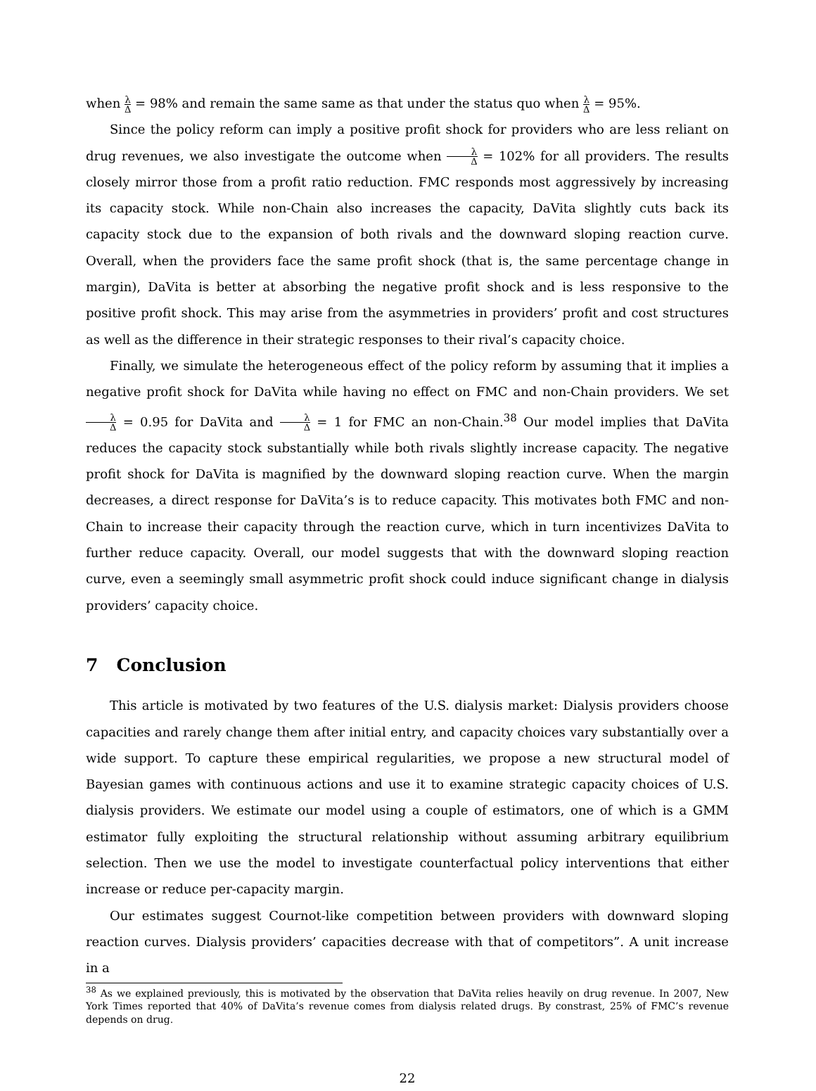when λ Δ = 98% and remain the same same as that under the status quo when λ Δ = 95%.
Since the policy reform can imply a positive profit shock for providers who are less reliant on drug revenues, we also investigate the outcome when λ Δ = 102% for all providers. The results closely mirror those from a profit ratio reduction. FMC responds most aggressively by increasing its capacity stock. While non-Chain also increases the capacity, DaVita slightly cuts back its capacity stock due to the expansion of both rivals and the downward sloping reaction curve. Overall, when the providers face the same profit shock (that is, the same percentage change in margin), DaVita is better at absorbing the negative profit shock and is less responsive to the positive profit shock. This may arise from the asymmetries in providers’ profit and cost structures as well as the difference in their strategic responses to their rival’s capacity choice.
Finally, we simulate the heterogeneous effect of the policy reform by assuming that it implies a negative profit shock for DaVita while having no effect on FMC and non-Chain providers. We set λ Δ = 0.95 for DaVita and λ Δ = 1 for FMC an non-Chain.<sup>38</sup> Our model implies that DaVita reduces the capacity stock substantially while both rivals slightly increase capacity. The negative profit shock for DaVita is magnified by the downward sloping reaction curve. When the margin decreases, a direct response for DaVita’s is to reduce capacity. This motivates both FMC and non-Chain to increase their capacity through the reaction curve, which in turn incentivizes DaVita to further reduce capacity. Overall, our model suggests that with the downward sloping reaction curve, even a seemingly small asymmetric profit shock could induce significant change in dialysis providers’ capacity choice.
7 Conclusion
This article is motivated by two features of the U.S. dialysis market: Dialysis providers choose capacities and rarely change them after initial entry, and capacity choices vary substantially over a wide support. To capture these empirical regularities, we propose a new structural model of Bayesian games with continuous actions and use it to examine strategic capacity choices of U.S. dialysis providers. We estimate our model using a couple of estimators, one of which is a GMM estimator fully exploiting the structural relationship without assuming arbitrary equilibrium selection. Then we use the model to investigate counterfactual policy interventions that either increase or reduce per-capacity margin.
Our estimates suggest Cournot-like competition between providers with downward sloping reaction curves. Dialysis providers’ capacities decrease with that of competitors”. A unit increase in a
<sup>38</sup> As we explained previously, this is motivated by the observation that DaVita relies heavily on drug revenue. In 2007, New York Times reported that 40% of DaVita’s revenue comes from dialysis related drugs. By constrast, 25% of FMC’s revenue depends on drug.
22